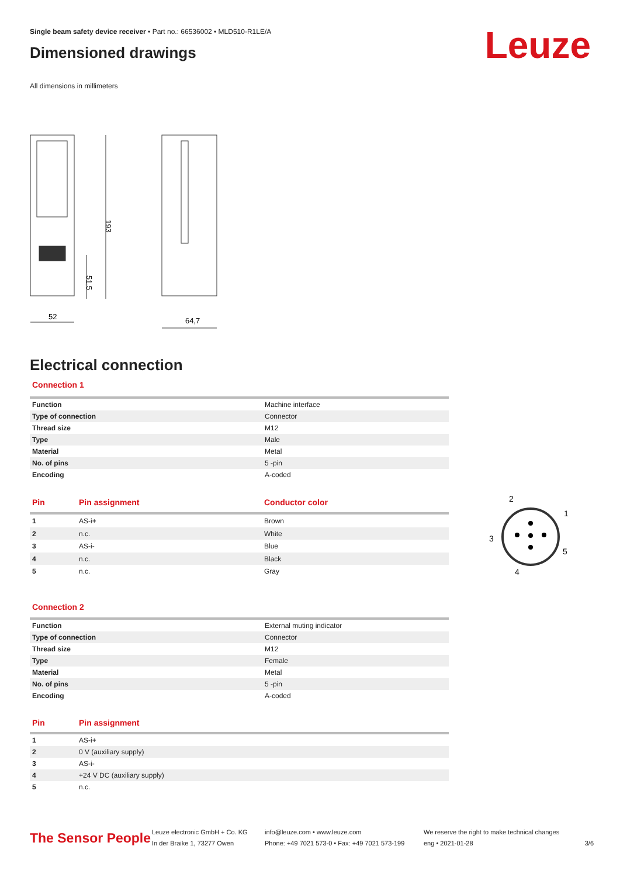Leuze
Single beam safety device receiver • Part no.: 66536002 • MLD510-R1LE/A
Dimensioned drawings
All dimensions in millimeters
52
64,7
193
51,5
Electrical connection
Connection 1
| Function | Machine interface |
| Type of connection | Connector |
| Thread size | M12 |
| Type | Male |
| Material | Metal |
| No. of pins | 5 -pin |
| Encoding | A-coded |
| Pin | Pin assignment | Conductor color |
| --- | --- | --- |
| 1 | AS-i+ | Brown |
| 2 | n.c. | White |
| 3 | AS-i- | Blue |
| 4 | n.c. | Black |
| 5 | n.c. | Gray |
2
1
3
5
4
Connection 2
| Function | External muting indicator |
| Type of connection | Connector |
| Thread size | M12 |
| Type | Female |
| Material | Metal |
| No. of pins | 5 -pin |
| Encoding | A-coded |
| Pin | Pin assignment |
| --- | --- |
| 1 | AS-i+ |
| 2 | 0 V (auxiliary supply) |
| 3 | AS-i- |
| 4 | +24 V DC (auxiliary supply) |
| 5 | n.c. |
The Sensor People
Leuze electronic GmbH + Co. KG
In der Braike 1, 73277 Owen
info@leuze.com • www.leuze.com
Phone: +49 7021 573-0 • Fax: +49 7021 573-199
We reserve the right to make technical changes
eng • 2021-01-28
3/6